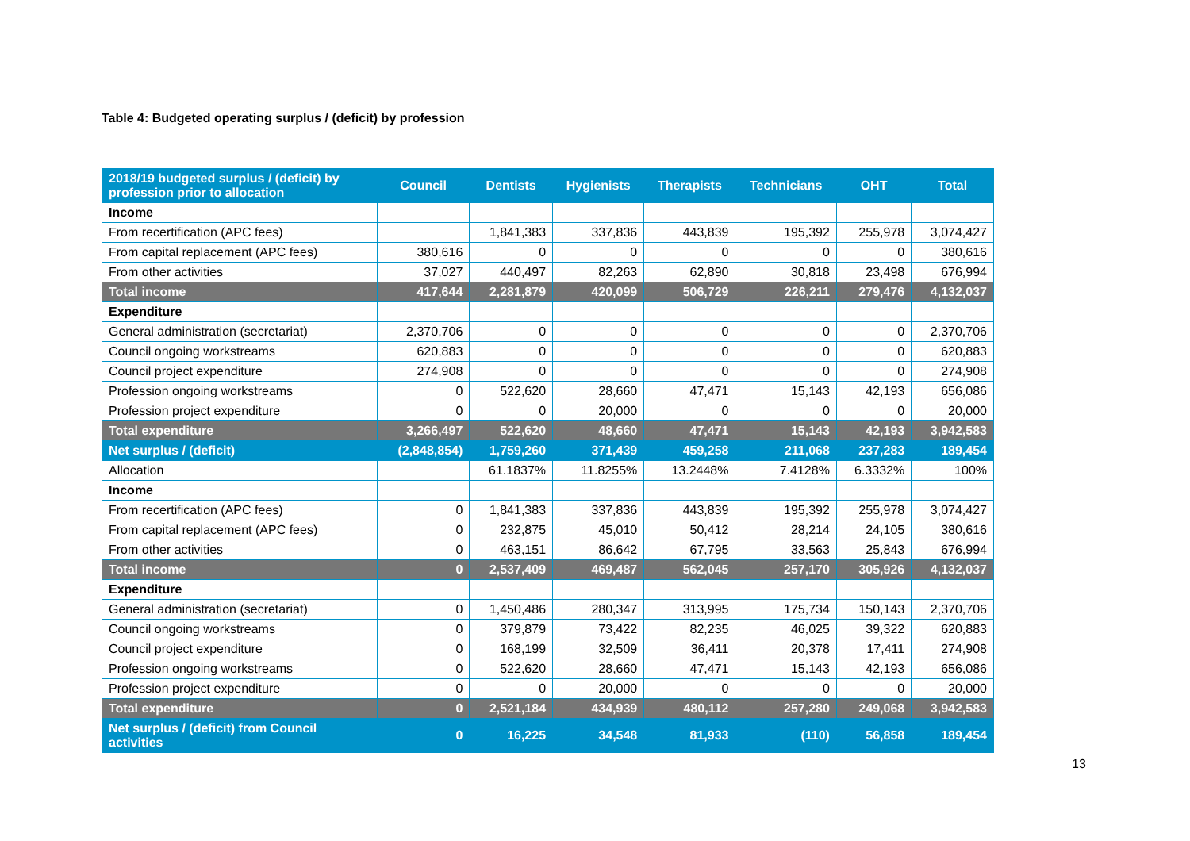Table 4: Budgeted operating surplus / (deficit) by profession
| 2018/19 budgeted surplus / (deficit) by profession prior to allocation | Council | Dentists | Hygienists | Therapists | Technicians | OHT | Total |
| --- | --- | --- | --- | --- | --- | --- | --- |
| Income | | | | | | | |
| From recertification (APC fees) | | 1,841,383 | 337,836 | 443,839 | 195,392 | 255,978 | 3,074,427 |
| From capital replacement (APC fees) | 380,616 | 0 | 0 | 0 | 0 | 0 | 380,616 |
| From other activities | 37,027 | 440,497 | 82,263 | 62,890 | 30,818 | 23,498 | 676,994 |
| Total income | 417,644 | 2,281,879 | 420,099 | 506,729 | 226,211 | 279,476 | 4,132,037 |
| Expenditure | | | | | | | |
| General administration (secretariat) | 2,370,706 | 0 | 0 | 0 | 0 | 0 | 2,370,706 |
| Council ongoing workstreams | 620,883 | 0 | 0 | 0 | 0 | 0 | 620,883 |
| Council project expenditure | 274,908 | 0 | 0 | 0 | 0 | 0 | 274,908 |
| Profession ongoing workstreams | 0 | 522,620 | 28,660 | 47,471 | 15,143 | 42,193 | 656,086 |
| Profession project expenditure | 0 | 0 | 20,000 | 0 | 0 | 0 | 20,000 |
| Total expenditure | 3,266,497 | 522,620 | 48,660 | 47,471 | 15,143 | 42,193 | 3,942,583 |
| Net surplus / (deficit) | (2,848,854) | 1,759,260 | 371,439 | 459,258 | 211,068 | 237,283 | 189,454 |
| Allocation | | 61.1837% | 11.8255% | 13.2448% | 7.4128% | 6.3332% | 100% |
| Income | | | | | | | |
| From recertification (APC fees) | 0 | 1,841,383 | 337,836 | 443,839 | 195,392 | 255,978 | 3,074,427 |
| From capital replacement (APC fees) | 0 | 232,875 | 45,010 | 50,412 | 28,214 | 24,105 | 380,616 |
| From other activities | 0 | 463,151 | 86,642 | 67,795 | 33,563 | 25,843 | 676,994 |
| Total income | 0 | 2,537,409 | 469,487 | 562,045 | 257,170 | 305,926 | 4,132,037 |
| Expenditure | | | | | | | |
| General administration (secretariat) | 0 | 1,450,486 | 280,347 | 313,995 | 175,734 | 150,143 | 2,370,706 |
| Council ongoing workstreams | 0 | 379,879 | 73,422 | 82,235 | 46,025 | 39,322 | 620,883 |
| Council project expenditure | 0 | 168,199 | 32,509 | 36,411 | 20,378 | 17,411 | 274,908 |
| Profession ongoing workstreams | 0 | 522,620 | 28,660 | 47,471 | 15,143 | 42,193 | 656,086 |
| Profession project expenditure | 0 | 0 | 20,000 | 0 | 0 | 0 | 20,000 |
| Total expenditure | 0 | 2,521,184 | 434,939 | 480,112 | 257,280 | 249,068 | 3,942,583 |
| Net surplus / (deficit) from Council activities | 0 | 16,225 | 34,548 | 81,933 | (110) | 56,858 | 189,454 |
13